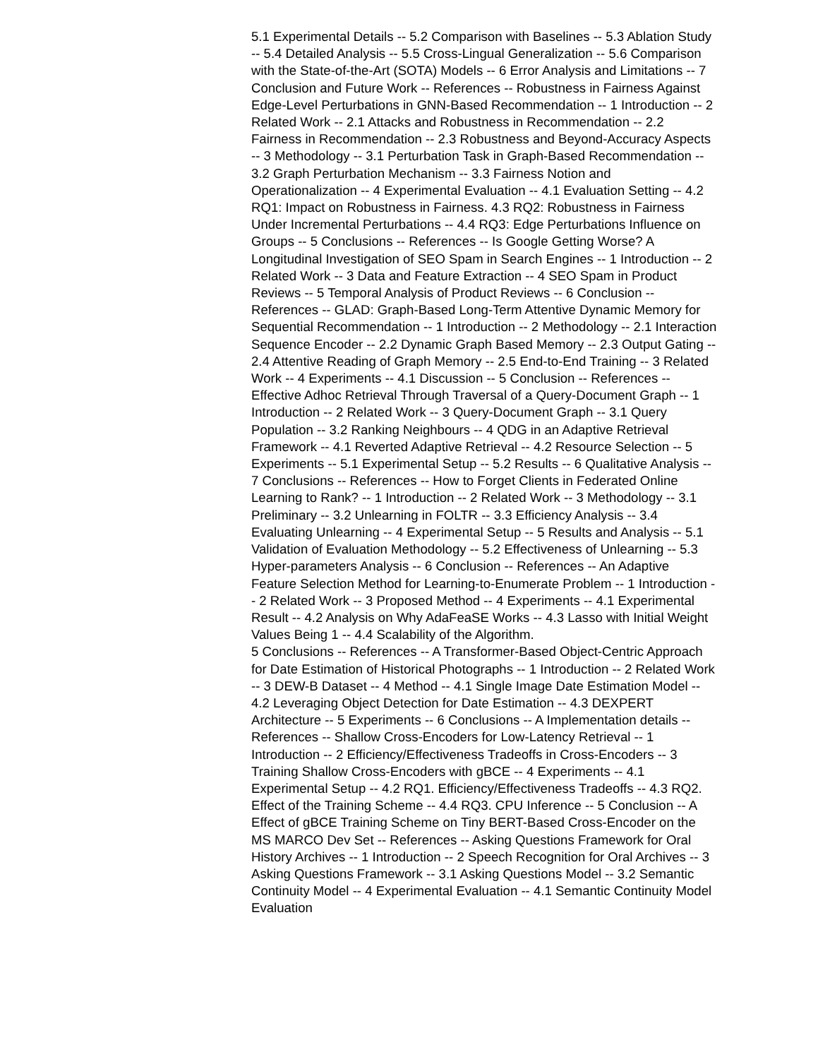5.1 Experimental Details -- 5.2 Comparison with Baselines -- 5.3 Ablation Study -- 5.4 Detailed Analysis -- 5.5 Cross-Lingual Generalization -- 5.6 Comparison with the State-of-the-Art (SOTA) Models -- 6 Error Analysis and Limitations -- 7 Conclusion and Future Work -- References -- Robustness in Fairness Against Edge-Level Perturbations in GNN-Based Recommendation -- 1 Introduction -- 2 Related Work -- 2.1 Attacks and Robustness in Recommendation -- 2.2 Fairness in Recommendation -- 2.3 Robustness and Beyond-Accuracy Aspects -- 3 Methodology -- 3.1 Perturbation Task in Graph-Based Recommendation -- 3.2 Graph Perturbation Mechanism -- 3.3 Fairness Notion and Operationalization -- 4 Experimental Evaluation -- 4.1 Evaluation Setting -- 4.2 RQ1: Impact on Robustness in Fairness. 4.3 RQ2: Robustness in Fairness Under Incremental Perturbations -- 4.4 RQ3: Edge Perturbations Influence on Groups -- 5 Conclusions -- References -- Is Google Getting Worse? A Longitudinal Investigation of SEO Spam in Search Engines -- 1 Introduction -- 2 Related Work -- 3 Data and Feature Extraction -- 4 SEO Spam in Product Reviews -- 5 Temporal Analysis of Product Reviews -- 6 Conclusion -- References -- GLAD: Graph-Based Long-Term Attentive Dynamic Memory for Sequential Recommendation -- 1 Introduction -- 2 Methodology -- 2.1 Interaction Sequence Encoder -- 2.2 Dynamic Graph Based Memory -- 2.3 Output Gating -- 2.4 Attentive Reading of Graph Memory -- 2.5 End-to-End Training -- 3 Related Work -- 4 Experiments -- 4.1 Discussion -- 5 Conclusion -- References -- Effective Adhoc Retrieval Through Traversal of a Query-Document Graph -- 1 Introduction -- 2 Related Work -- 3 Query-Document Graph -- 3.1 Query Population -- 3.2 Ranking Neighbours -- 4 QDG in an Adaptive Retrieval Framework -- 4.1 Reverted Adaptive Retrieval -- 4.2 Resource Selection -- 5 Experiments -- 5.1 Experimental Setup -- 5.2 Results -- 6 Qualitative Analysis -- 7 Conclusions -- References -- How to Forget Clients in Federated Online Learning to Rank? -- 1 Introduction -- 2 Related Work -- 3 Methodology -- 3.1 Preliminary -- 3.2 Unlearning in FOLTR -- 3.3 Efficiency Analysis -- 3.4 Evaluating Unlearning -- 4 Experimental Setup -- 5 Results and Analysis -- 5.1 Validation of Evaluation Methodology -- 5.2 Effectiveness of Unlearning -- 5.3 Hyper-parameters Analysis -- 6 Conclusion -- References -- An Adaptive Feature Selection Method for Learning-to-Enumerate Problem -- 1 Introduction -- 2 Related Work -- 3 Proposed Method -- 4 Experiments -- 4.1 Experimental Result -- 4.2 Analysis on Why AdaFeaSE Works -- 4.3 Lasso with Initial Weight Values Being 1 -- 4.4 Scalability of the Algorithm.
5 Conclusions -- References -- A Transformer-Based Object-Centric Approach for Date Estimation of Historical Photographs -- 1 Introduction -- 2 Related Work -- 3 DEW-B Dataset -- 4 Method -- 4.1 Single Image Date Estimation Model -- 4.2 Leveraging Object Detection for Date Estimation -- 4.3 DEXPERT Architecture -- 5 Experiments -- 6 Conclusions -- A Implementation details -- References -- Shallow Cross-Encoders for Low-Latency Retrieval -- 1 Introduction -- 2 Efficiency/Effectiveness Tradeoffs in Cross-Encoders -- 3 Training Shallow Cross-Encoders with gBCE -- 4 Experiments -- 4.1 Experimental Setup -- 4.2 RQ1. Efficiency/Effectiveness Tradeoffs -- 4.3 RQ2. Effect of the Training Scheme -- 4.4 RQ3. CPU Inference -- 5 Conclusion -- A Effect of gBCE Training Scheme on Tiny BERT-Based Cross-Encoder on the MS MARCO Dev Set -- References -- Asking Questions Framework for Oral History Archives -- 1 Introduction -- 2 Speech Recognition for Oral Archives -- 3 Asking Questions Framework -- 3.1 Asking Questions Model -- 3.2 Semantic Continuity Model -- 4 Experimental Evaluation -- 4.1 Semantic Continuity Model Evaluation